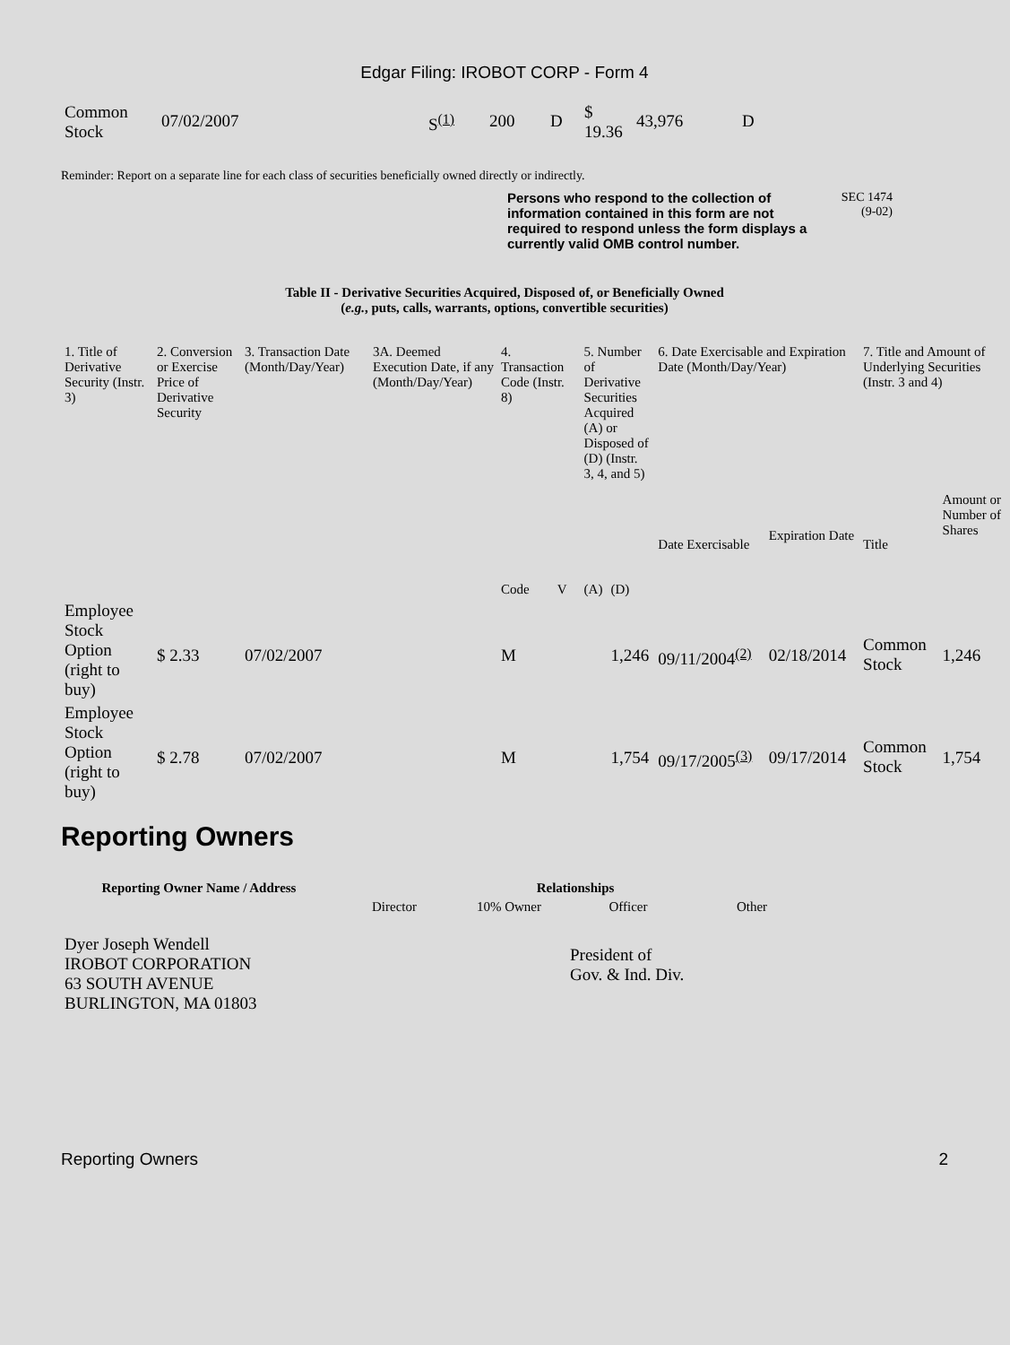Edgar Filing: IROBOT CORP - Form 4
| Common Stock | 07/02/2007 | S<sup>(1)</sup> | 200 | D | $ 19.36 | 43,976 | D |
Reminder: Report on a separate line for each class of securities beneficially owned directly or indirectly.
Persons who respond to the collection of information contained in this form are not required to respond unless the form displays a currently valid OMB control number.
SEC 1474 (9-02)
Table II - Derivative Securities Acquired, Disposed of, or Beneficially Owned
(e.g., puts, calls, warrants, options, convertible securities)
| 1. Title of Derivative Security (Instr. 3) | 2. Conversion or Exercise Price of Derivative Security | 3. Transaction Date (Month/Day/Year) | 3A. Deemed Execution Date, if any (Month/Day/Year) | 4. Transaction Code (Instr. 8) | | 5. Number of Derivative Securities Acquired (A) or Disposed of (D) (Instr. 3, 4, and 5) | | 6. Date Exercisable and Expiration Date (Month/Day/Year) | | 7. Title and Amount of Underlying Securities (Instr. 3 and 4) | |
| --- | --- | --- | --- | --- | --- | --- | --- | --- | --- | --- | --- |
| | | | | Code | V | (A) | (D) | Date Exercisable | Expiration Date | Title | Amount or Number of Shares |
| Employee Stock Option (right to buy) | $ 2.33 | 07/02/2007 | | M | | | 1,246 | 09/11/2004<sup>(2)</sup> | 02/18/2014 | Common Stock | 1,246 |
| Employee Stock Option (right to buy) | $ 2.78 | 07/02/2007 | | M | | | 1,754 | 09/17/2005<sup>(3)</sup> | 09/17/2014 | Common Stock | 1,754 |
Reporting Owners
| Reporting Owner Name / Address | Relationships | | | |
| --- | --- | --- | --- | --- |
| | Director | 10% Owner | Officer | Other |
| Dyer Joseph Wendell IROBOT CORPORATION 63 SOUTH AVENUE BURLINGTON, MA 01803 | | | President of Gov. & Ind. Div. | |
Reporting Owners 2